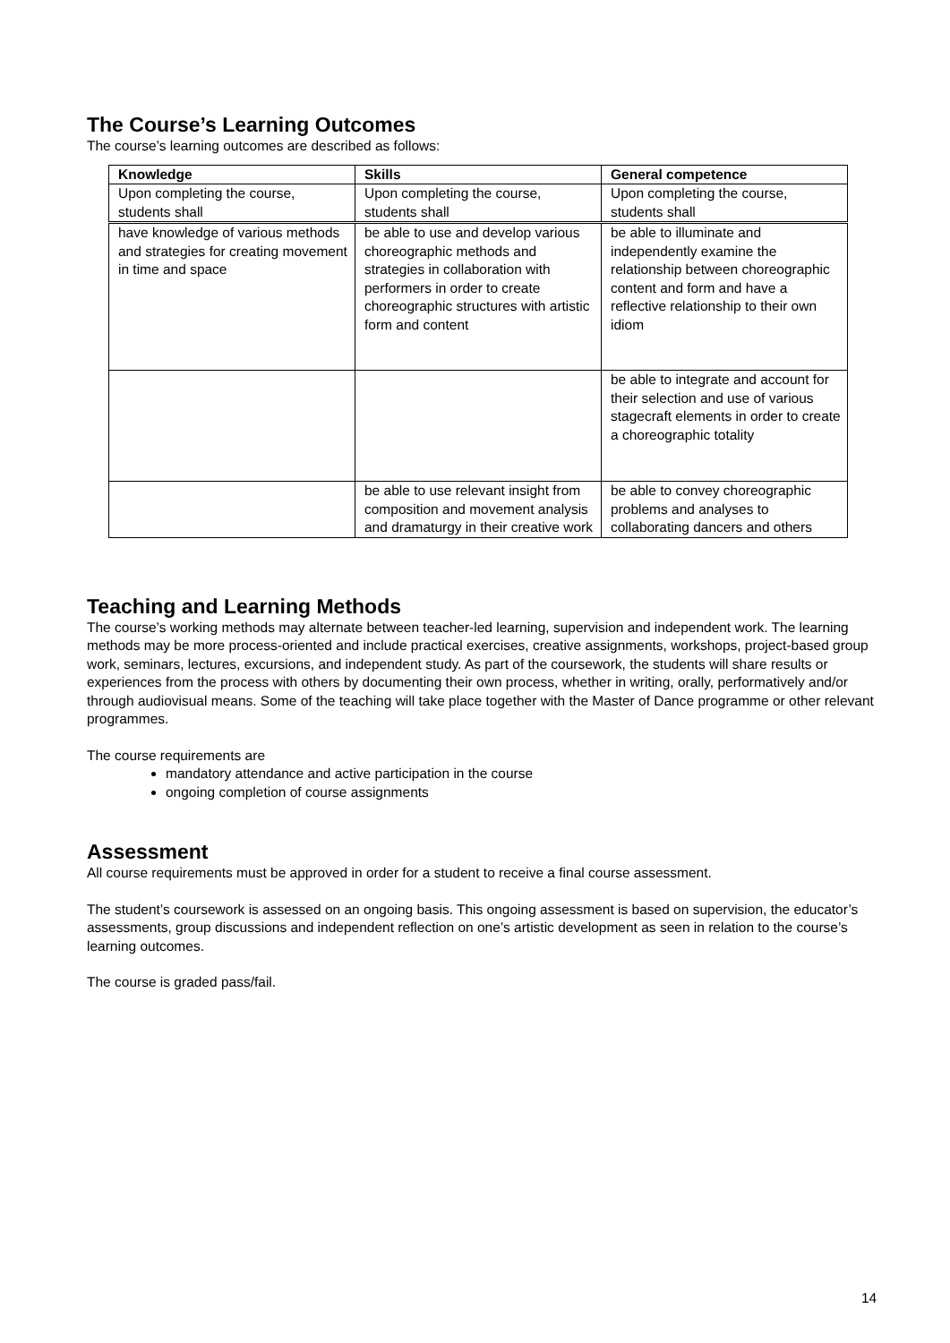The Course’s Learning Outcomes
The course’s learning outcomes are described as follows:
| Knowledge | Skills | General competence |
| --- | --- | --- |
| Upon completing the course, students shall | Upon completing the course, students shall | Upon completing the course, students shall |
| have knowledge of various methods and strategies for creating movement in time and space | be able to use and develop various choreographic methods and strategies in collaboration with performers in order to create choreographic structures with artistic form and content | be able to illuminate and independently examine the relationship between choreographic content and form and have a reflective relationship to their own idiom |
| | | be able to integrate and account for their selection and use of various stagecraft elements in order to create a choreographic totality |
| | be able to use relevant insight from composition and movement analysis and dramaturgy in their creative work | be able to convey choreographic problems and analyses to collaborating dancers and others |
Teaching and Learning Methods
The course’s working methods may alternate between teacher-led learning, supervision and independent work. The learning methods may be more process-oriented and include practical exercises, creative assignments, workshops, project-based group work, seminars, lectures, excursions, and independent study. As part of the coursework, the students will share results or experiences from the process with others by documenting their own process, whether in writing, orally, performatively and/or through audiovisual means. Some of the teaching will take place together with the Master of Dance programme or other relevant programmes.
The course requirements are
mandatory attendance and active participation in the course
ongoing completion of course assignments
Assessment
All course requirements must be approved in order for a student to receive a final course assessment.
The student’s coursework is assessed on an ongoing basis. This ongoing assessment is based on supervision, the educator’s assessments, group discussions and independent reflection on one’s artistic development as seen in relation to the course’s learning outcomes.
The course is graded pass/fail.
14